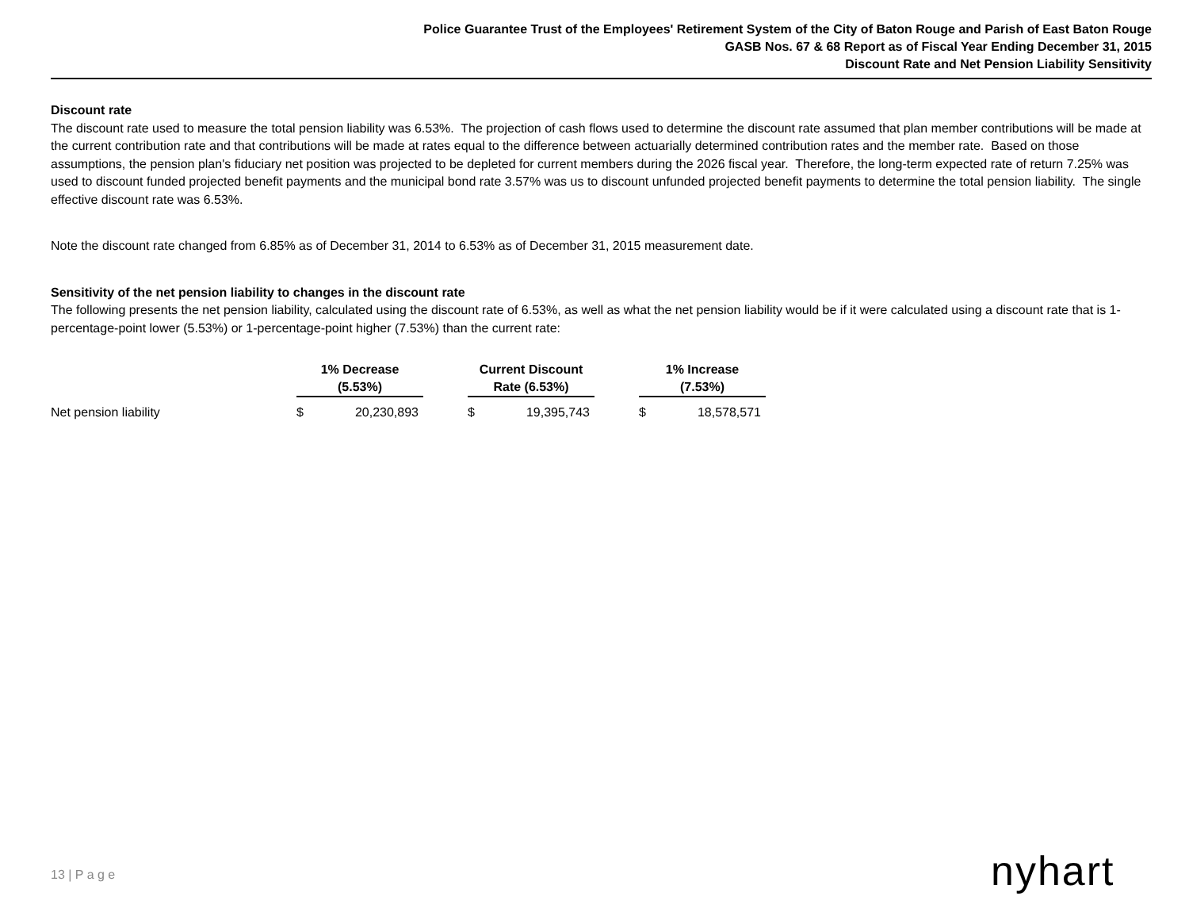Police Guarantee Trust of the Employees' Retirement System of the City of Baton Rouge and Parish of East Baton Rouge
GASB Nos. 67 & 68 Report as of Fiscal Year Ending December 31, 2015
Discount Rate and Net Pension Liability Sensitivity
Discount rate
The discount rate used to measure the total pension liability was 6.53%. The projection of cash flows used to determine the discount rate assumed that plan member contributions will be made at the current contribution rate and that contributions will be made at rates equal to the difference between actuarially determined contribution rates and the member rate. Based on those assumptions, the pension plan's fiduciary net position was projected to be depleted for current members during the 2026 fiscal year. Therefore, the long-term expected rate of return 7.25% was used to discount funded projected benefit payments and the municipal bond rate 3.57% was us to discount unfunded projected benefit payments to determine the total pension liability. The single effective discount rate was 6.53%.
Note the discount rate changed from 6.85% as of December 31, 2014 to 6.53% as of December 31, 2015 measurement date.
Sensitivity of the net pension liability to changes in the discount rate
The following presents the net pension liability, calculated using the discount rate of 6.53%, as well as what the net pension liability would be if it were calculated using a discount rate that is 1-percentage-point lower (5.53%) or 1-percentage-point higher (7.53%) than the current rate:
| | 1% Decrease (5.53%) | | | Current Discount Rate (6.53%) | | | 1% Increase (7.53%) | |
| --- | --- | --- | --- | --- | --- | --- | --- | --- |
| Net pension liability | $ | 20,230,893 | | $ | 19,395,743 | | $ | 18,578,571 |
13 | P a g e nyhart